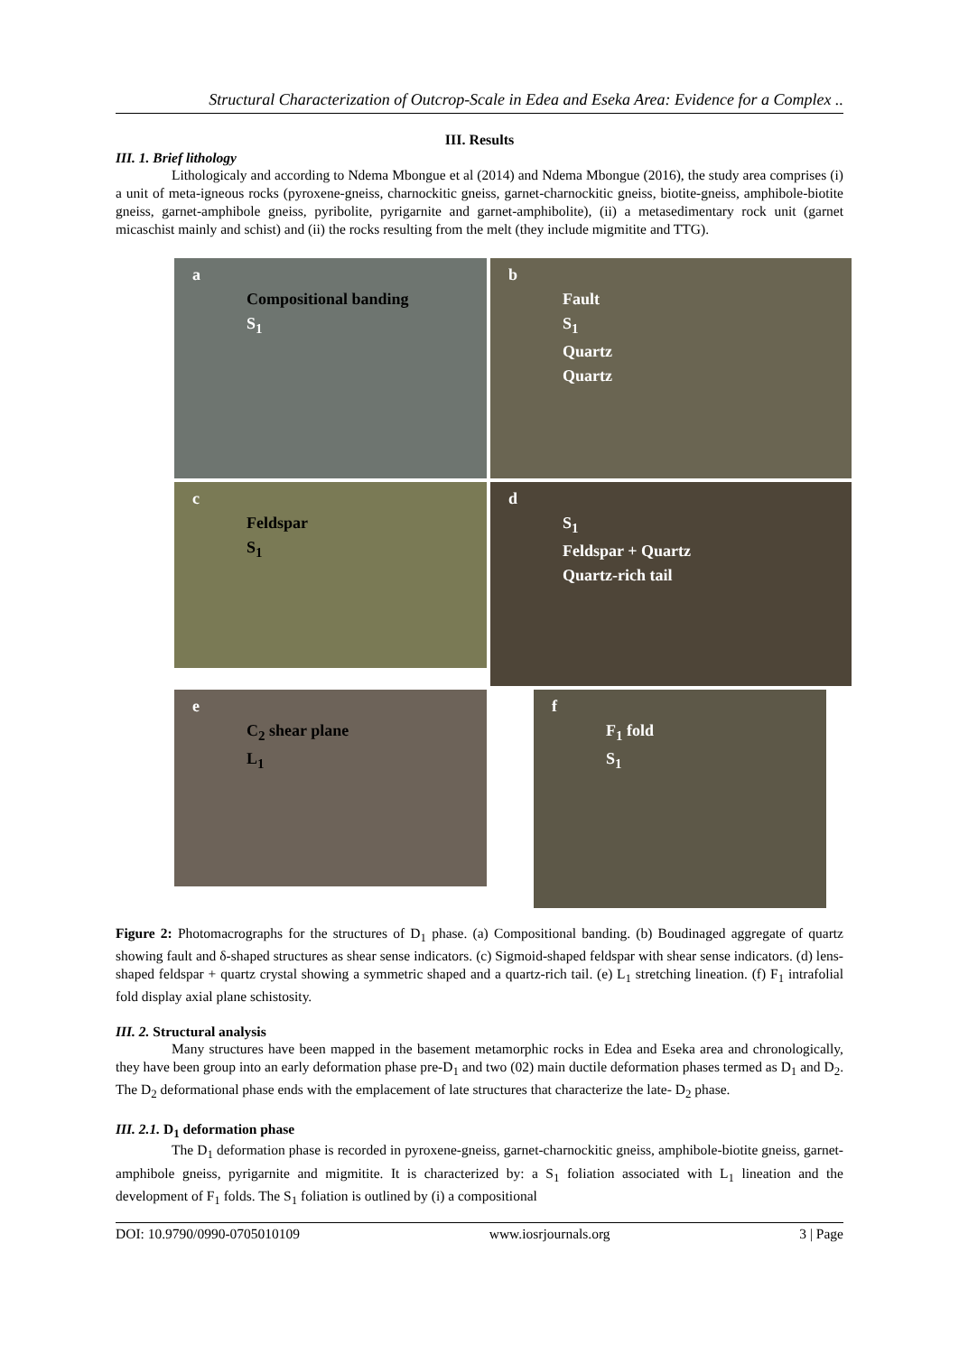Structural Characterization of Outcrop-Scale in Edea and Eseka Area: Evidence for a Complex ..
III. Results
III. 1. Brief lithology
Lithologicaly and according to Ndema Mbongue et al (2014) and Ndema Mbongue (2016), the study area comprises (i) a unit of meta-igneous rocks (pyroxene-gneiss, charnockitic gneiss, garnet-charnockitic gneiss, biotite-gneiss, amphibole-biotite gneiss, garnet-amphibole gneiss, pyribolite, pyrigarnite and garnet-amphibolite), (ii) a metasedimentary rock unit (garnet micaschist mainly and schist) and (ii) the rocks resulting from the melt (they include migmitite and TTG).
a
Compositional banding
S<sub>1</sub>
b
Fault
S<sub>1</sub>
Quartz
Quartz
c
Feldspar
S<sub>1</sub>
d
S<sub>1</sub>
Feldspar + Quartz
Quartz-rich tail
e
C<sub>2</sub> shear plane
L<sub>1</sub>
f
F<sub>1</sub> fold
S<sub>1</sub>
Figure 2: Photomacrographs for the structures of D<sub>1</sub> phase. (a) Compositional banding. (b) Boudinaged aggregate of quartz showing fault and δ-shaped structures as shear sense indicators. (c) Sigmoid-shaped feldspar with shear sense indicators. (d) lens-shaped feldspar + quartz crystal showing a symmetric shaped and a quartz-rich tail. (e) L<sub>1</sub> stretching lineation. (f) F<sub>1</sub> intrafolial fold display axial plane schistosity.
III. 2. Structural analysis
Many structures have been mapped in the basement metamorphic rocks in Edea and Eseka area and chronologically, they have been group into an early deformation phase pre-D<sub>1</sub> and two (02) main ductile deformation phases termed as D<sub>1</sub> and D<sub>2</sub>. The D<sub>2</sub> deformational phase ends with the emplacement of late structures that characterize the late- D<sub>2</sub> phase.
III. 2.1. D<sub>1</sub> deformation phase
The D<sub>1</sub> deformation phase is recorded in pyroxene-gneiss, garnet-charnockitic gneiss, amphibole-biotite gneiss, garnet-amphibole gneiss, pyrigarnite and migmitite. It is characterized by: a S<sub>1</sub> foliation associated with L<sub>1</sub> lineation and the development of F<sub>1</sub> folds. The S<sub>1</sub> foliation is outlined by (i) a compositional
DOI: 10.9790/0990-0705010109 www.iosrjournals.org 3 | Page